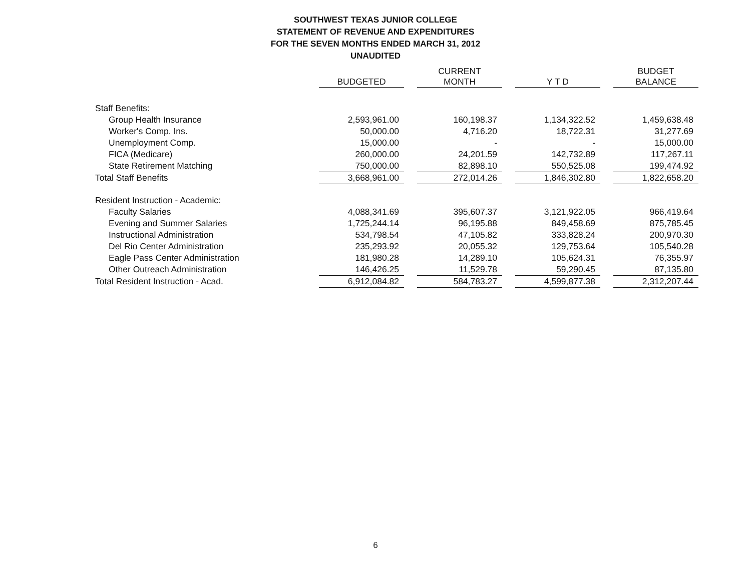SOUTHWEST TEXAS JUNIOR COLLEGE
STATEMENT OF REVENUE AND EXPENDITURES
FOR THE SEVEN MONTHS ENDED MARCH 31, 2012
UNAUDITED
| | BUDGETED | | CURRENT MONTH | | Y T D | | BUDGET BALANCE |
| --- | --- | --- | --- | --- | --- | --- | --- |
| Staff Benefits: | | | | | | | |
| Group Health Insurance | 2,593,961.00 | | 160,198.37 | | 1,134,322.52 | | 1,459,638.48 |
| Worker's Comp. Ins. | 50,000.00 | | 4,716.20 | | 18,722.31 | | 31,277.69 |
| Unemployment Comp. | 15,000.00 | | - | | - | | 15,000.00 |
| FICA (Medicare) | 260,000.00 | | 24,201.59 | | 142,732.89 | | 117,267.11 |
| State Retirement Matching | 750,000.00 | | 82,898.10 | | 550,525.08 | | 199,474.92 |
| Total Staff Benefits | 3,668,961.00 | | 272,014.26 | | 1,846,302.80 | | 1,822,658.20 |
| Resident Instruction - Academic: | | | | | | | |
| Faculty Salaries | 4,088,341.69 | | 395,607.37 | | 3,121,922.05 | | 966,419.64 |
| Evening and Summer Salaries | 1,725,244.14 | | 96,195.88 | | 849,458.69 | | 875,785.45 |
| Instructional Administration | 534,798.54 | | 47,105.82 | | 333,828.24 | | 200,970.30 |
| Del Rio Center Administration | 235,293.92 | | 20,055.32 | | 129,753.64 | | 105,540.28 |
| Eagle Pass Center Administration | 181,980.28 | | 14,289.10 | | 105,624.31 | | 76,355.97 |
| Other Outreach Administration | 146,426.25 | | 11,529.78 | | 59,290.45 | | 87,135.80 |
| Total Resident Instruction - Acad. | 6,912,084.82 | | 584,783.27 | | 4,599,877.38 | | 2,312,207.44 |
6